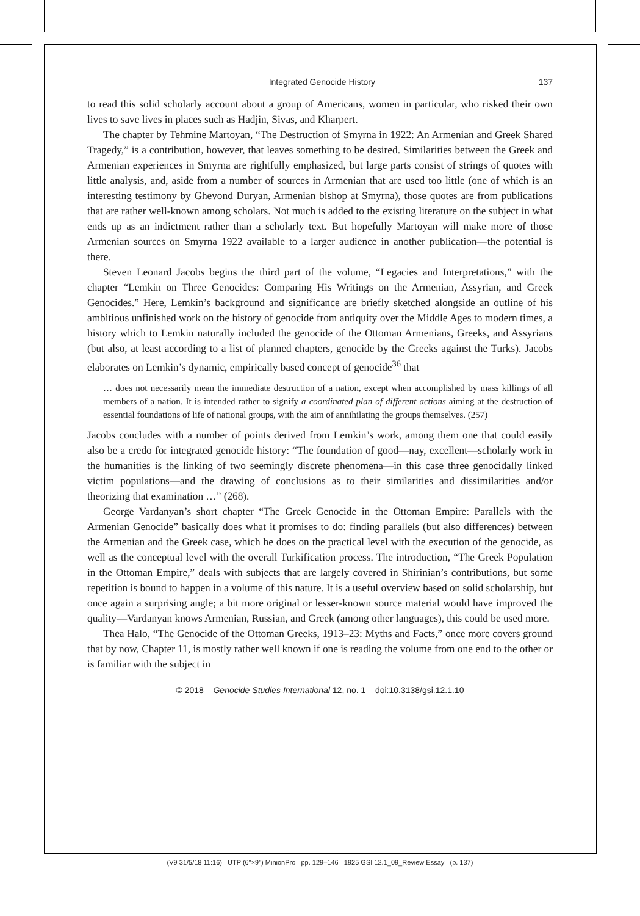Integrated Genocide History 137
to read this solid scholarly account about a group of Americans, women in particular, who risked their own lives to save lives in places such as Hadjin, Sivas, and Kharpert.
The chapter by Tehmine Martoyan, “The Destruction of Smyrna in 1922: An Armenian and Greek Shared Tragedy,” is a contribution, however, that leaves something to be desired. Similarities between the Greek and Armenian experiences in Smyrna are rightfully emphasized, but large parts consist of strings of quotes with little analysis, and, aside from a number of sources in Armenian that are used too little (one of which is an interesting testimony by Ghevond Duryan, Armenian bishop at Smyrna), those quotes are from publications that are rather well-known among scholars. Not much is added to the existing literature on the subject in what ends up as an indictment rather than a scholarly text. But hopefully Martoyan will make more of those Armenian sources on Smyrna 1922 available to a larger audience in another publication—the potential is there.
Steven Leonard Jacobs begins the third part of the volume, “Legacies and Interpretations,” with the chapter “Lemkin on Three Genocides: Comparing His Writings on the Armenian, Assyrian, and Greek Genocides.” Here, Lemkin’s background and significance are briefly sketched alongside an outline of his ambitious unfinished work on the history of genocide from antiquity over the Middle Ages to modern times, a history which to Lemkin naturally included the genocide of the Ottoman Armenians, Greeks, and Assyrians (but also, at least according to a list of planned chapters, genocide by the Greeks against the Turks). Jacobs elaborates on Lemkin’s dynamic, empirically based concept of genocide<sup>36</sup> that
… does not necessarily mean the immediate destruction of a nation, except when accomplished by mass killings of all members of a nation. It is intended rather to signify a coordinated plan of different actions aiming at the destruction of essential foundations of life of national groups, with the aim of annihilating the groups themselves. (257)
Jacobs concludes with a number of points derived from Lemkin’s work, among them one that could easily also be a credo for integrated genocide history: “The foundation of good—nay, excellent—scholarly work in the humanities is the linking of two seemingly discrete phenomena—in this case three genocidally linked victim populations—and the drawing of conclusions as to their similarities and dissimilarities and/or theorizing that examination …” (268).
George Vardanyan’s short chapter “The Greek Genocide in the Ottoman Empire: Parallels with the Armenian Genocide” basically does what it promises to do: finding parallels (but also differences) between the Armenian and the Greek case, which he does on the practical level with the execution of the genocide, as well as the conceptual level with the overall Turkification process. The introduction, “The Greek Population in the Ottoman Empire,” deals with subjects that are largely covered in Shirinian’s contributions, but some repetition is bound to happen in a volume of this nature. It is a useful overview based on solid scholarship, but once again a surprising angle; a bit more original or lesser-known source material would have improved the quality—Vardanyan knows Armenian, Russian, and Greek (among other languages), this could be used more.
Thea Halo, “The Genocide of the Ottoman Greeks, 1913–23: Myths and Facts,” once more covers ground that by now, Chapter 11, is mostly rather well known if one is reading the volume from one end to the other or is familiar with the subject in
© 2018 Genocide Studies International 12, no. 1 doi:10.3138/gsi.12.1.10
(V9 31/5/18 11:16) UTP (6"×9") MinionPro pp. 129–146 1925 GSI 12.1_09_Review Essay (p. 137)